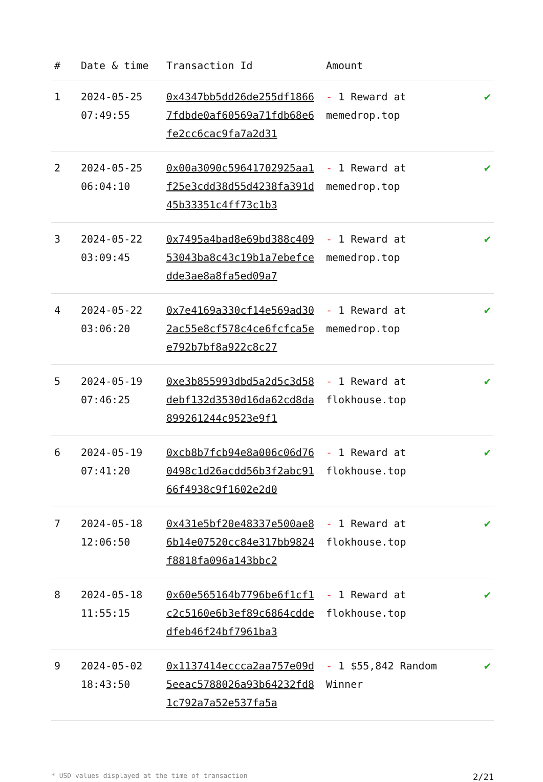| # | Date & time | Transaction Id | Amount | |
| --- | --- | --- | --- | --- |
| 1 | 2024-05-25 07:49:55 | 0x4347bb5dd26de255df18667fdbde0af60569a71fdb68e6fe2cc6cac9fa7a2d31 | - 1 Reward at memedrop.top | ✔ |
| 2 | 2024-05-25 06:04:10 | 0x00a3090c59641702925aa1f25e3cdd38d55d4238fa391d45b33351c4ff73c1b3 | - 1 Reward at memedrop.top | ✔ |
| 3 | 2024-05-22 03:09:45 | 0x7495a4bad8e69bd388c40953043ba8c43c19b1a7ebefcedde3ae8a8fa5ed09a7 | - 1 Reward at memedrop.top | ✔ |
| 4 | 2024-05-22 03:06:20 | 0x7e4169a330cf14e569ad302ac55e8cf578c4ce6fcfca5ee792b7bf8a922c8c27 | - 1 Reward at memedrop.top | ✔ |
| 5 | 2024-05-19 07:46:25 | 0xe3b855993dbd5a2d5c3d58debf132d3530d16da62cd8da899261244c9523e9f1 | - 1 Reward at flokhouse.top | ✔ |
| 6 | 2024-05-19 07:41:20 | 0xcb8b7fcb94e8a006c06d760498c1d26acdd56b3f2abc9166f4938c9f1602e2d0 | - 1 Reward at flokhouse.top | ✔ |
| 7 | 2024-05-18 12:06:50 | 0x431e5bf20e48337e500ae86b14e07520cc84e317bb9824f8818fa096a143bbc2 | - 1 Reward at flokhouse.top | ✔ |
| 8 | 2024-05-18 11:55:15 | 0x60e565164b7796be6f1cf1c2c5160e6b3ef89c6864cddedfeb46f24bf7961ba3 | - 1 Reward at flokhouse.top | ✔ |
| 9 | 2024-05-02 18:43:50 | 0x1137414eccca2aa757e09d5eeac5788026a93b64232fd81c792a7a52e537fa5a | - 1 $55,842 Random Winner | ✔ |
* USD values displayed at the time of transaction 2/21